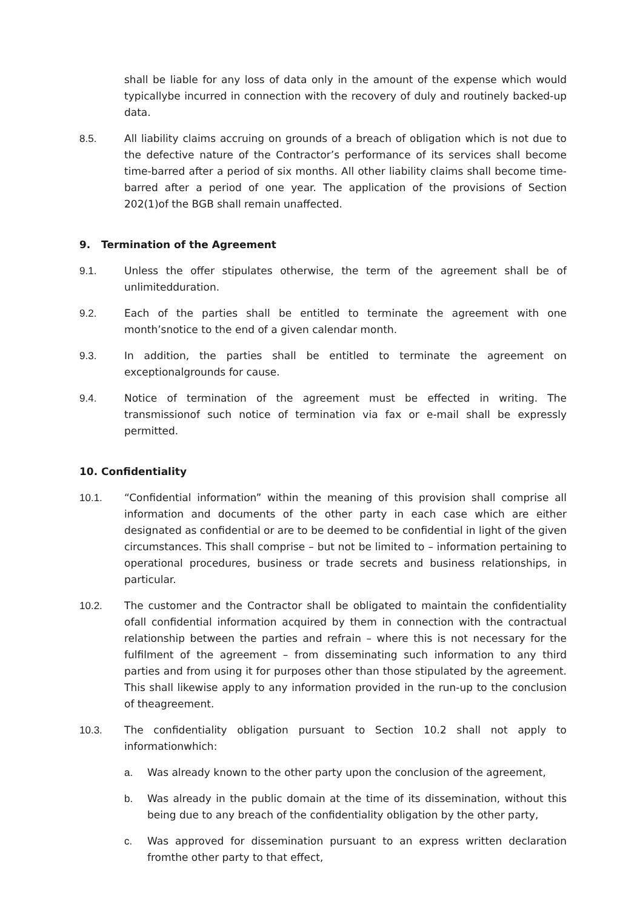shall be liable for any loss of data only in the amount of the expense which would typicallybe incurred in connection with the recovery of duly and routinely backed-up data.
8.5. All liability claims accruing on grounds of a breach of obligation which is not due to the defective nature of the Contractor’s performance of its services shall become time-barred after a period of six months. All other liability claims shall become time- barred after a period of one year. The application of the provisions of Section 202(1)of the BGB shall remain unaffected.
9. Termination of the Agreement
9.1. Unless the offer stipulates otherwise, the term of the agreement shall be of unlimitedduration.
9.2. Each of the parties shall be entitled to terminate the agreement with one month’snotice to the end of a given calendar month.
9.3. In addition, the parties shall be entitled to terminate the agreement on exceptionalgrounds for cause.
9.4. Notice of termination of the agreement must be effected in writing. The transmissionof such notice of termination via fax or e-mail shall be expressly permitted.
10. Confidentiality
10.1. “Confidential information” within the meaning of this provision shall comprise all information and documents of the other party in each case which are either designated as confidential or are to be deemed to be confidential in light of the given circumstances. This shall comprise – but not be limited to – information pertaining to operational procedures, business or trade secrets and business relationships, in particular.
10.2. The customer and the Contractor shall be obligated to maintain the confidentiality ofall confidential information acquired by them in connection with the contractual relationship between the parties and refrain – where this is not necessary for the fulfilment of the agreement – from disseminating such information to any third parties and from using it for purposes other than those stipulated by the agreement. This shall likewise apply to any information provided in the run-up to the conclusion of theagreement.
10.3. The confidentiality obligation pursuant to Section 10.2 shall not apply to informationwhich:
a. Was already known to the other party upon the conclusion of the agreement,
b. Was already in the public domain at the time of its dissemination, without this being due to any breach of the confidentiality obligation by the other party,
c. Was approved for dissemination pursuant to an express written declaration fromthe other party to that effect,